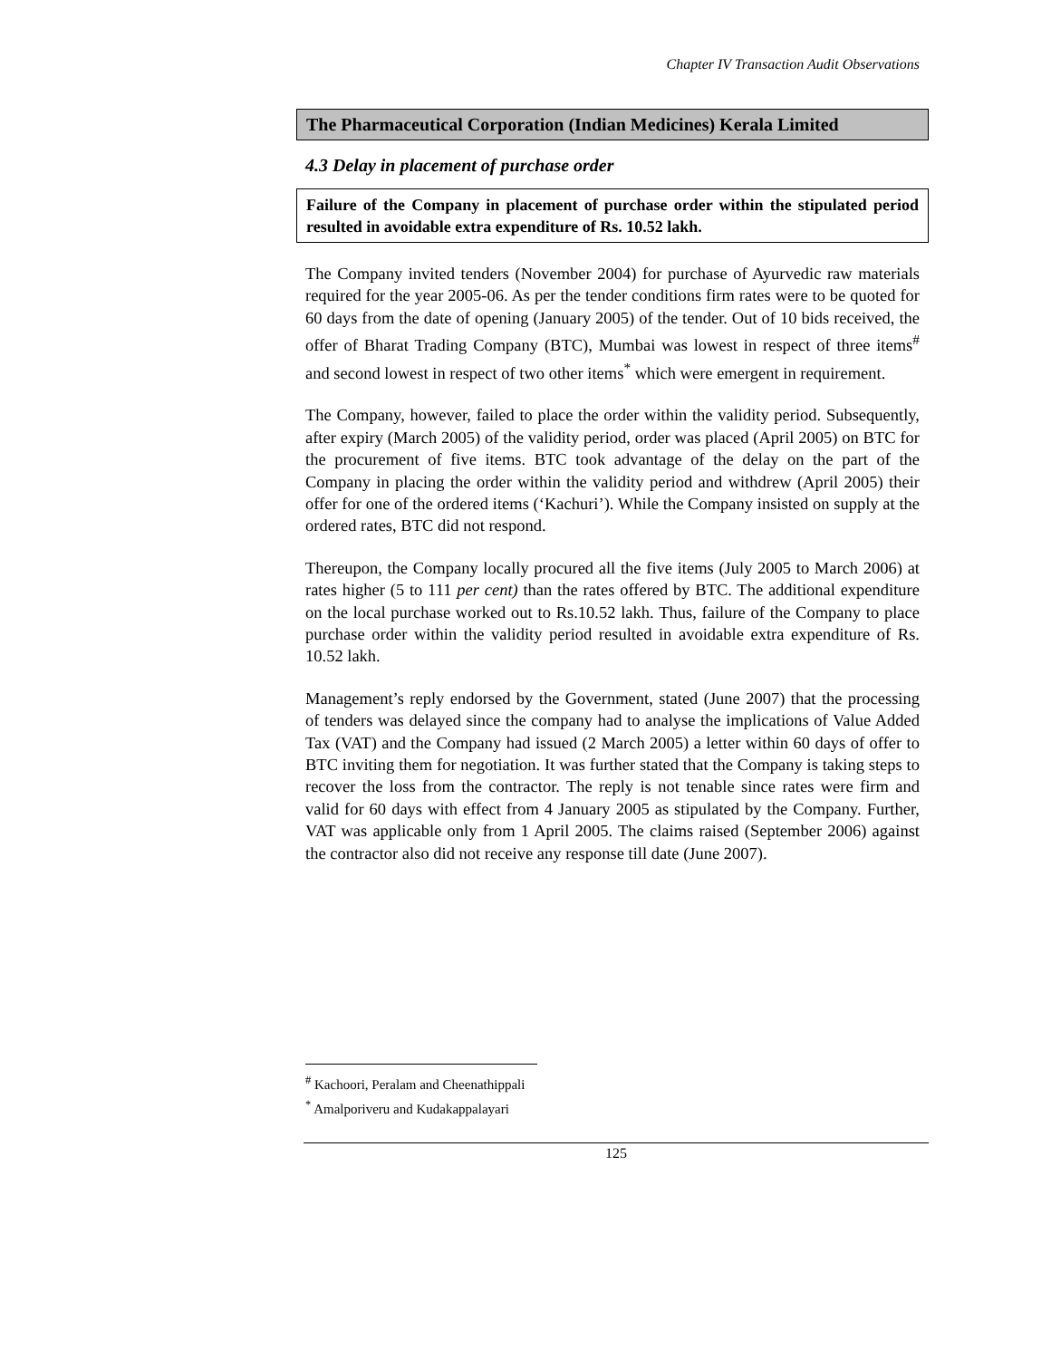Chapter IV Transaction Audit Observations
The Pharmaceutical Corporation (Indian Medicines) Kerala Limited
4.3 Delay in placement of purchase order
Failure of the Company in placement of purchase order within the stipulated period resulted in avoidable extra expenditure of Rs. 10.52 lakh.
The Company invited tenders (November 2004) for purchase of Ayurvedic raw materials required for the year 2005-06. As per the tender conditions firm rates were to be quoted for 60 days from the date of opening (January 2005) of the tender. Out of 10 bids received, the offer of Bharat Trading Company (BTC), Mumbai was lowest in respect of three items<sup>#</sup> and second lowest in respect of two other items<sup>*</sup> which were emergent in requirement.
The Company, however, failed to place the order within the validity period. Subsequently, after expiry (March 2005) of the validity period, order was placed (April 2005) on BTC for the procurement of five items. BTC took advantage of the delay on the part of the Company in placing the order within the validity period and withdrew (April 2005) their offer for one of the ordered items (‘Kachuri’). While the Company insisted on supply at the ordered rates, BTC did not respond.
Thereupon, the Company locally procured all the five items (July 2005 to March 2006) at rates higher (5 to 111 per cent) than the rates offered by BTC. The additional expenditure on the local purchase worked out to Rs.10.52 lakh. Thus, failure of the Company to place purchase order within the validity period resulted in avoidable extra expenditure of Rs. 10.52 lakh.
Management’s reply endorsed by the Government, stated (June 2007) that the processing of tenders was delayed since the company had to analyse the implications of Value Added Tax (VAT) and the Company had issued (2 March 2005) a letter within 60 days of offer to BTC inviting them for negotiation. It was further stated that the Company is taking steps to recover the loss from the contractor. The reply is not tenable since rates were firm and valid for 60 days with effect from 4 January 2005 as stipulated by the Company. Further, VAT was applicable only from 1 April 2005. The claims raised (September 2006) against the contractor also did not receive any response till date (June 2007).
<sup>#</sup> Kachoori, Peralam and Cheenathippali
<sup>*</sup> Amalporiveru and Kudakappalayari
125